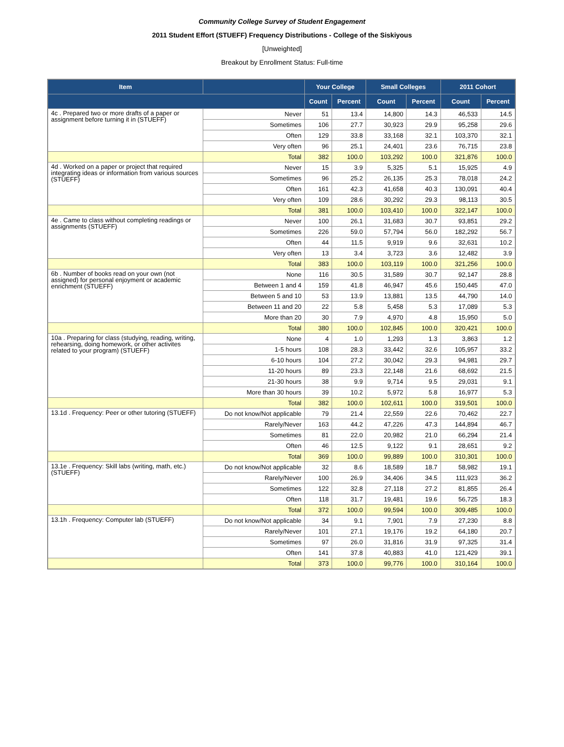Community College Survey of Student Engagement
2011 Student Effort (STUEFF) Frequency Distributions - College of the Siskiyous
[Unweighted]
Breakout by Enrollment Status: Full-time
| Item | | Your College | | Small Colleges | | 2011 Cohort | |
| --- | --- | --- | --- | --- | --- | --- | --- |
| | | Count | Percent | Count | Percent | Count | Percent |
| 4c . Prepared two or more drafts of a paper or assignment before turning it in (STUEFF) | Never | 51 | 13.4 | 14,800 | 14.3 | 46,533 | 14.5 |
| | Sometimes | 106 | 27.7 | 30,923 | 29.9 | 95,258 | 29.6 |
| | Often | 129 | 33.8 | 33,168 | 32.1 | 103,370 | 32.1 |
| | Very often | 96 | 25.1 | 24,401 | 23.6 | 76,715 | 23.8 |
| | Total | 382 | 100.0 | 103,292 | 100.0 | 321,876 | 100.0 |
| 4d . Worked on a paper or project that required integrating ideas or information from various sources (STUEFF) | Never | 15 | 3.9 | 5,325 | 5.1 | 15,925 | 4.9 |
| | Sometimes | 96 | 25.2 | 26,135 | 25.3 | 78,018 | 24.2 |
| | Often | 161 | 42.3 | 41,658 | 40.3 | 130,091 | 40.4 |
| | Very often | 109 | 28.6 | 30,292 | 29.3 | 98,113 | 30.5 |
| | Total | 381 | 100.0 | 103,410 | 100.0 | 322,147 | 100.0 |
| 4e . Came to class without completing readings or assignments (STUEFF) | Never | 100 | 26.1 | 31,683 | 30.7 | 93,851 | 29.2 |
| | Sometimes | 226 | 59.0 | 57,794 | 56.0 | 182,292 | 56.7 |
| | Often | 44 | 11.5 | 9,919 | 9.6 | 32,631 | 10.2 |
| | Very often | 13 | 3.4 | 3,723 | 3.6 | 12,482 | 3.9 |
| | Total | 383 | 100.0 | 103,119 | 100.0 | 321,256 | 100.0 |
| 6b . Number of books read on your own (not assigned) for personal enjoyment or academic enrichment (STUEFF) | None | 116 | 30.5 | 31,589 | 30.7 | 92,147 | 28.8 |
| | Between 1 and 4 | 159 | 41.8 | 46,947 | 45.6 | 150,445 | 47.0 |
| | Between 5 and 10 | 53 | 13.9 | 13,881 | 13.5 | 44,790 | 14.0 |
| | Between 11 and 20 | 22 | 5.8 | 5,458 | 5.3 | 17,089 | 5.3 |
| | More than 20 | 30 | 7.9 | 4,970 | 4.8 | 15,950 | 5.0 |
| | Total | 380 | 100.0 | 102,845 | 100.0 | 320,421 | 100.0 |
| 10a . Preparing for class (studying, reading, writing, rehearsing, doing homework, or other activites related to your program) (STUEFF) | None | 4 | 1.0 | 1,293 | 1.3 | 3,863 | 1.2 |
| | 1-5 hours | 108 | 28.3 | 33,442 | 32.6 | 105,957 | 33.2 |
| | 6-10 hours | 104 | 27.2 | 30,042 | 29.3 | 94,981 | 29.7 |
| | 11-20 hours | 89 | 23.3 | 22,148 | 21.6 | 68,692 | 21.5 |
| | 21-30 hours | 38 | 9.9 | 9,714 | 9.5 | 29,031 | 9.1 |
| | More than 30 hours | 39 | 10.2 | 5,972 | 5.8 | 16,977 | 5.3 |
| | Total | 382 | 100.0 | 102,611 | 100.0 | 319,501 | 100.0 |
| 13.1d . Frequency: Peer or other tutoring (STUEFF) | Do not know/Not applicable | 79 | 21.4 | 22,559 | 22.6 | 70,462 | 22.7 |
| | Rarely/Never | 163 | 44.2 | 47,226 | 47.3 | 144,894 | 46.7 |
| | Sometimes | 81 | 22.0 | 20,982 | 21.0 | 66,294 | 21.4 |
| | Often | 46 | 12.5 | 9,122 | 9.1 | 28,651 | 9.2 |
| | Total | 369 | 100.0 | 99,889 | 100.0 | 310,301 | 100.0 |
| 13.1e . Frequency: Skill labs (writing, math, etc.) (STUEFF) | Do not know/Not applicable | 32 | 8.6 | 18,589 | 18.7 | 58,982 | 19.1 |
| | Rarely/Never | 100 | 26.9 | 34,406 | 34.5 | 111,923 | 36.2 |
| | Sometimes | 122 | 32.8 | 27,118 | 27.2 | 81,855 | 26.4 |
| | Often | 118 | 31.7 | 19,481 | 19.6 | 56,725 | 18.3 |
| | Total | 372 | 100.0 | 99,594 | 100.0 | 309,485 | 100.0 |
| 13.1h . Frequency: Computer lab (STUEFF) | Do not know/Not applicable | 34 | 9.1 | 7,901 | 7.9 | 27,230 | 8.8 |
| | Rarely/Never | 101 | 27.1 | 19,176 | 19.2 | 64,180 | 20.7 |
| | Sometimes | 97 | 26.0 | 31,816 | 31.9 | 97,325 | 31.4 |
| | Often | 141 | 37.8 | 40,883 | 41.0 | 121,429 | 39.1 |
| | Total | 373 | 100.0 | 99,776 | 100.0 | 310,164 | 100.0 |